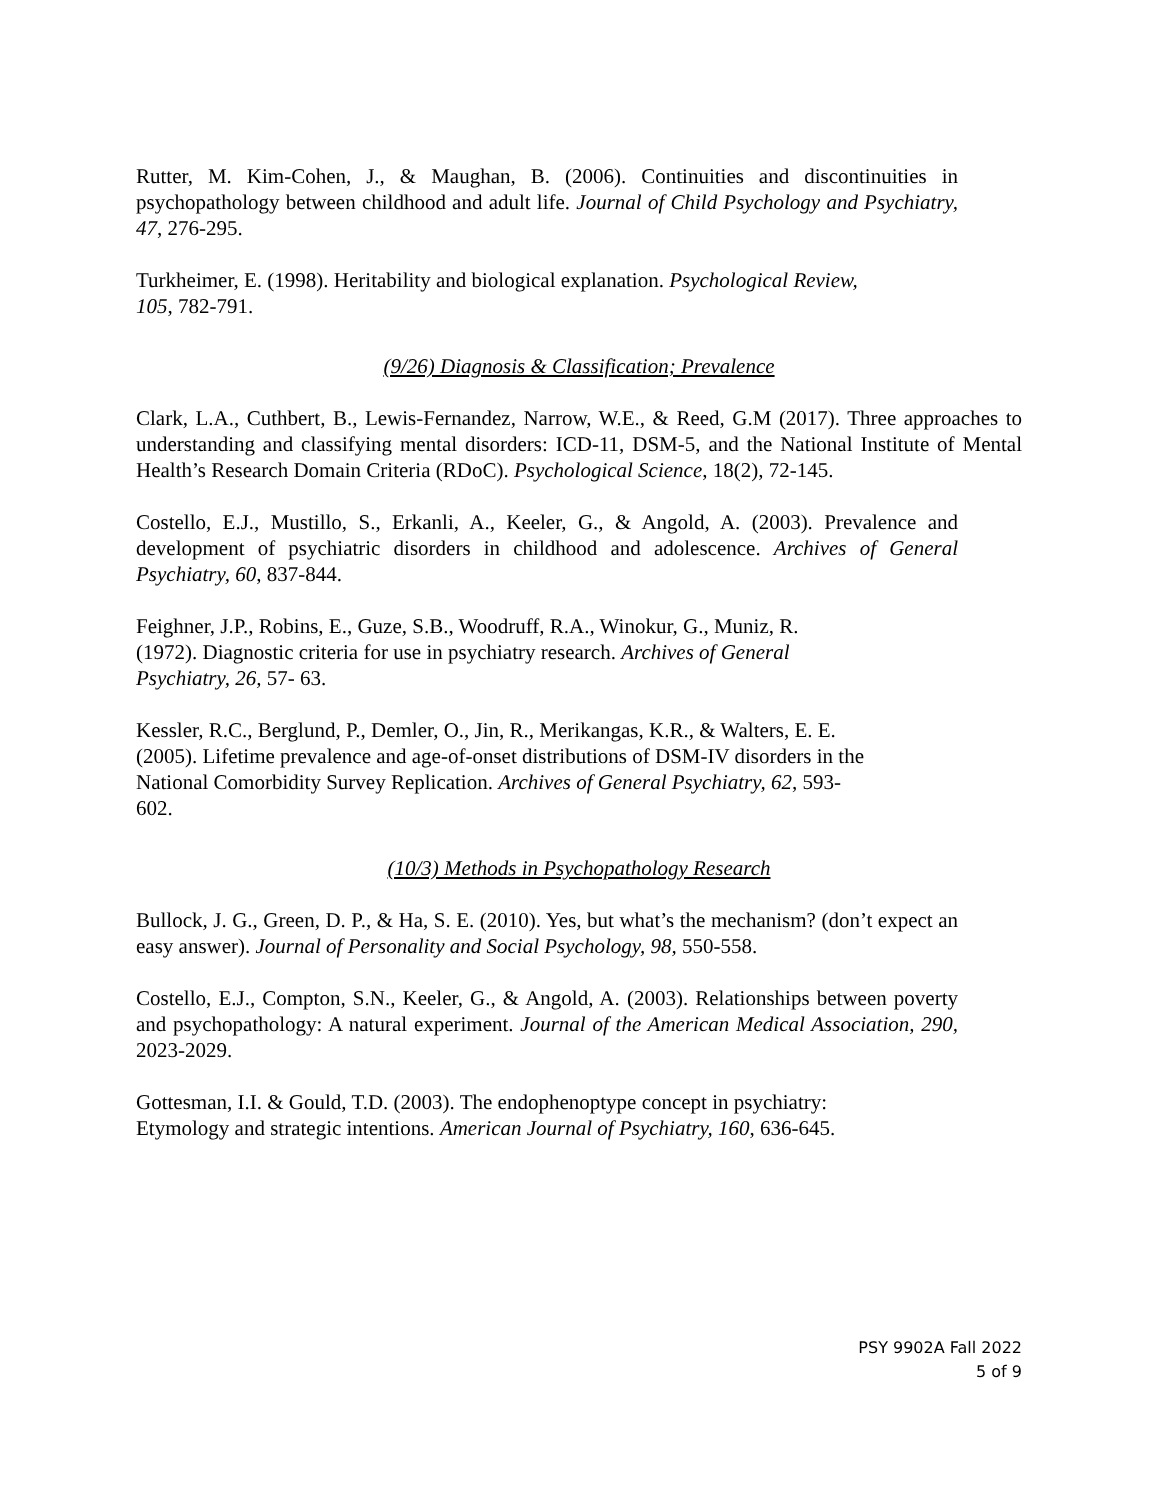Rutter, M. Kim-Cohen, J., & Maughan, B. (2006). Continuities and discontinuities in psychopathology between childhood and adult life. Journal of Child Psychology and Psychiatry, 47, 276-295.
Turkheimer, E. (1998). Heritability and biological explanation. Psychological Review,
105, 782-791.
(9/26) Diagnosis & Classification; Prevalence
Clark, L.A., Cuthbert, B., Lewis-Fernandez, Narrow, W.E., & Reed, G.M (2017). Three approaches to understanding and classifying mental disorders: ICD-11, DSM-5, and the National Institute of Mental Health’s Research Domain Criteria (RDoC). Psychological Science, 18(2), 72-145.
Costello, E.J., Mustillo, S., Erkanli, A., Keeler, G., & Angold, A. (2003). Prevalence and development of psychiatric disorders in childhood and adolescence. Archives of General Psychiatry, 60, 837-844.
Feighner, J.P., Robins, E., Guze, S.B., Woodruff, R.A., Winokur, G., Muniz, R.
(1972). Diagnostic criteria for use in psychiatry research. Archives of General
Psychiatry, 26, 57- 63.
Kessler, R.C., Berglund, P., Demler, O., Jin, R., Merikangas, K.R., & Walters, E. E.
(2005). Lifetime prevalence and age-of-onset distributions of DSM-IV disorders in the
National Comorbidity Survey Replication. Archives of General Psychiatry, 62, 593-
602.
(10/3) Methods in Psychopathology Research
Bullock, J. G., Green, D. P., & Ha, S. E. (2010). Yes, but what’s the mechanism? (don’t expect an easy answer). Journal of Personality and Social Psychology, 98, 550-558.
Costello, E.J., Compton, S.N., Keeler, G., & Angold, A. (2003). Relationships between poverty and psychopathology: A natural experiment. Journal of the American Medical Association, 290, 2023-2029.
Gottesman, I.I. & Gould, T.D. (2003). The endophenoptype concept in psychiatry:
Etymology and strategic intentions. American Journal of Psychiatry, 160, 636-645.
PSY 9902A Fall 2022
5 of 9